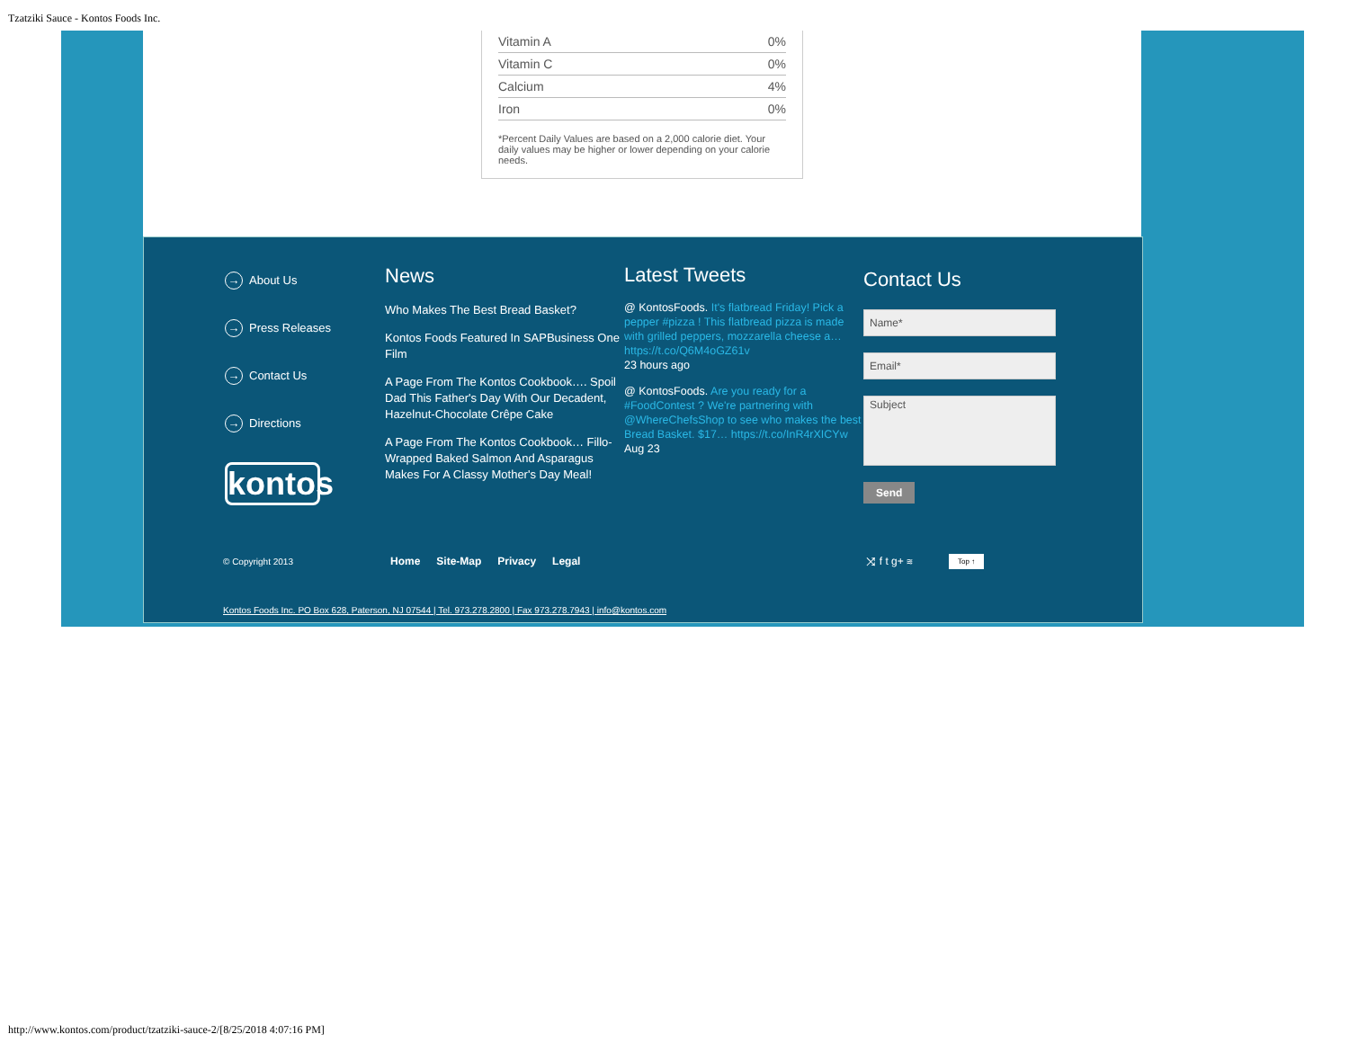Tzatziki Sauce - Kontos Foods Inc.
| Vitamin A | 0% |
| Vitamin C | 0% |
| Calcium | 4% |
| Iron | 0% |
*Percent Daily Values are based on a 2,000 calorie diet. Your daily values may be higher or lower depending on your calorie needs.
→ About Us
→ Press Releases
→ Contact Us
→ Directions
kontos
News
Who Makes The Best Bread Basket?
Kontos Foods Featured In SAPBusiness One Film
A Page From The Kontos Cookbook…. Spoil Dad This Father's Day With Our Decadent, Hazelnut-Chocolate Crêpe Cake
A Page From The Kontos Cookbook… Fillo-Wrapped Baked Salmon And Asparagus Makes For A Classy Mother's Day Meal!
Latest Tweets
@ KontosFoods. It's flatbread Friday! Pick a pepper #pizza ! This flatbread pizza is made with grilled peppers, mozzarella cheese a… https://t.co/Q6M4oGZ61v
23 hours ago
@ KontosFoods. Are you ready for a #FoodContest ? We're partnering with @WhereChefsShop to see who makes the best Bread Basket. $17… https://t.co/InR4rXICYw
Aug 23
Contact Us
Subject
Send
© Copyright 2013 Home Site-Map Privacy Legal ⤨ f t g+ ≋ Top ↑
Kontos Foods Inc. PO Box 628, Paterson, NJ 07544 | Tel. 973.278.2800 | Fax 973.278.7943 | info@kontos.com
http://www.kontos.com/product/tzatziki-sauce-2/[8/25/2018 4:07:16 PM]